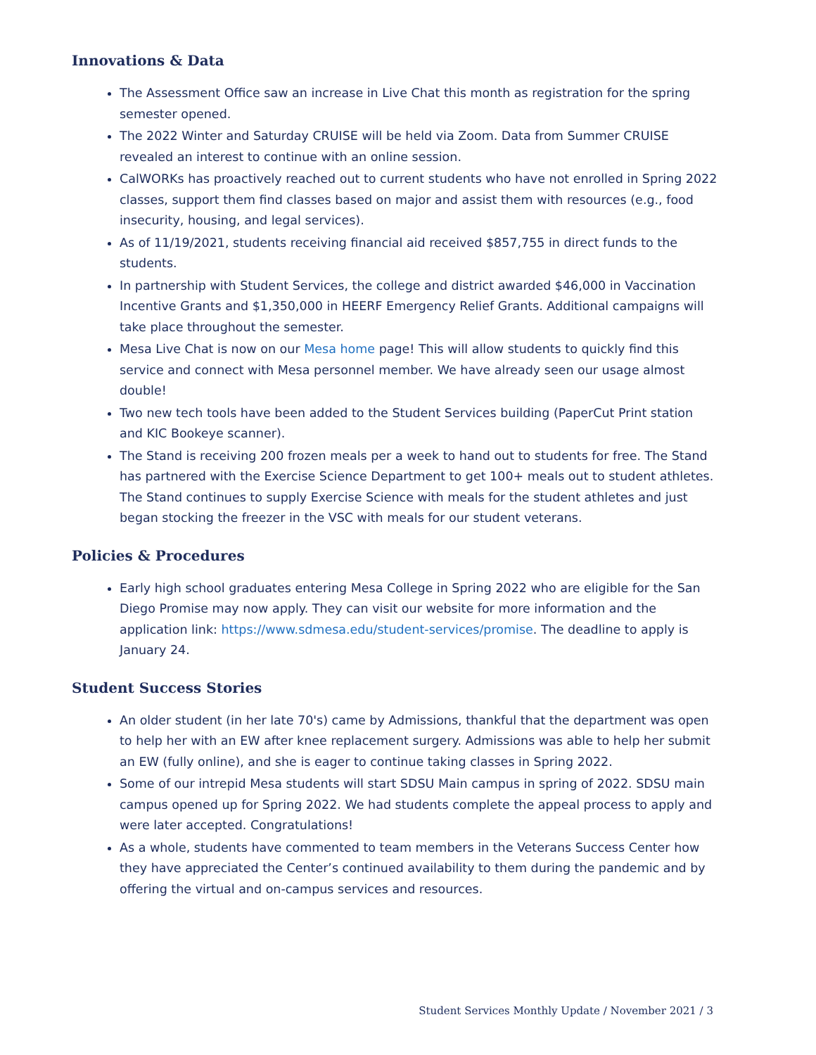Innovations & Data
The Assessment Office saw an increase in Live Chat this month as registration for the spring semester opened.
The 2022 Winter and Saturday CRUISE will be held via Zoom. Data from Summer CRUISE revealed an interest to continue with an online session.
CalWORKs has proactively reached out to current students who have not enrolled in Spring 2022 classes, support them find classes based on major and assist them with resources (e.g., food insecurity, housing, and legal services).
As of 11/19/2021, students receiving financial aid received $857,755 in direct funds to the students.
In partnership with Student Services, the college and district awarded $46,000 in Vaccination Incentive Grants and $1,350,000 in HEERF Emergency Relief Grants. Additional campaigns will take place throughout the semester.
Mesa Live Chat is now on our Mesa home page! This will allow students to quickly find this service and connect with Mesa personnel member. We have already seen our usage almost double!
Two new tech tools have been added to the Student Services building (PaperCut Print station and KIC Bookeye scanner).
The Stand is receiving 200 frozen meals per a week to hand out to students for free. The Stand has partnered with the Exercise Science Department to get 100+ meals out to student athletes. The Stand continues to supply Exercise Science with meals for the student athletes and just began stocking the freezer in the VSC with meals for our student veterans.
Policies & Procedures
Early high school graduates entering Mesa College in Spring 2022 who are eligible for the San Diego Promise may now apply. They can visit our website for more information and the application link: https://www.sdmesa.edu/student-services/promise. The deadline to apply is January 24.
Student Success Stories
An older student (in her late 70's) came by Admissions, thankful that the department was open to help her with an EW after knee replacement surgery. Admissions was able to help her submit an EW (fully online), and she is eager to continue taking classes in Spring 2022.
Some of our intrepid Mesa students will start SDSU Main campus in spring of 2022. SDSU main campus opened up for Spring 2022. We had students complete the appeal process to apply and were later accepted. Congratulations!
As a whole, students have commented to team members in the Veterans Success Center how they have appreciated the Center’s continued availability to them during the pandemic and by offering the virtual and on-campus services and resources.
Student Services Monthly Update / November 2021 / 3